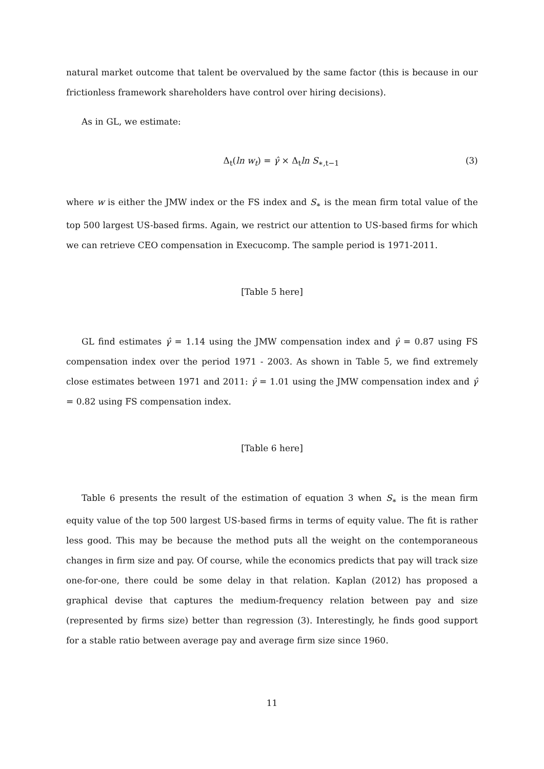natural market outcome that talent be overvalued by the same factor (this is because in our frictionless framework shareholders have control over hiring decisions).
As in GL, we estimate:
Δ<sub>t</sub>(ln w<sub>t</sub>) = γ̂ × Δ<sub>t</sub>ln S<sub>∗,t−1</sub> (3)
where w is either the JMW index or the FS index and S<sub>∗</sub> is the mean firm total value of the top 500 largest US-based firms. Again, we restrict our attention to US-based firms for which we can retrieve CEO compensation in Execucomp. The sample period is 1971-2011.
[Table 5 here]
GL find estimates γ̂ = 1.14 using the JMW compensation index and γ̂ = 0.87 using FS compensation index over the period 1971 - 2003. As shown in Table 5, we find extremely close estimates between 1971 and 2011: γ̂ = 1.01 using the JMW compensation index and γ̂ = 0.82 using FS compensation index.
[Table 6 here]
Table 6 presents the result of the estimation of equation 3 when S<sub>∗</sub> is the mean firm equity value of the top 500 largest US-based firms in terms of equity value. The fit is rather less good. This may be because the method puts all the weight on the contemporaneous changes in firm size and pay. Of course, while the economics predicts that pay will track size one-for-one, there could be some delay in that relation. Kaplan (2012) has proposed a graphical devise that captures the medium-frequency relation between pay and size (represented by firms size) better than regression (3). Interestingly, he finds good support for a stable ratio between average pay and average firm size since 1960.
11